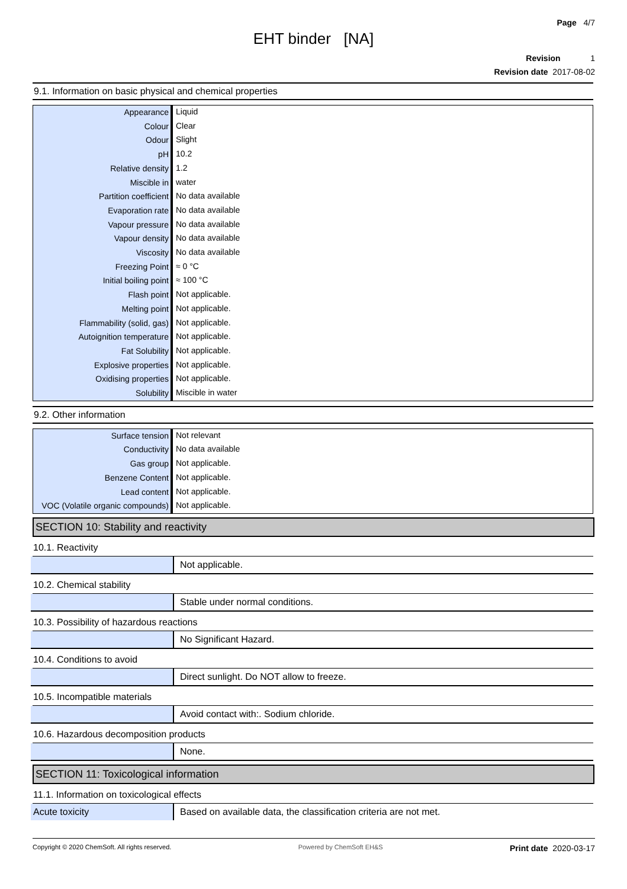Page 4/7
EHT binder [NA]
Revision 1
Revision date 2017-08-02
9.1. Information on basic physical and chemical properties
| Appearance | Liquid |
| Colour | Clear |
| Odour | Slight |
| pH | 10.2 |
| Relative density | 1.2 |
| Miscible in | water |
| Partition coefficient | No data available |
| Evaporation rate | No data available |
| Vapour pressure | No data available |
| Vapour density | No data available |
| Viscosity | No data available |
| Freezing Point | ≈ 0 °C |
| Initial boiling point | ≈ 100 °C |
| Flash point | Not applicable. |
| Melting point | Not applicable. |
| Flammability (solid, gas) | Not applicable. |
| Autoignition temperature | Not applicable. |
| Fat Solubility | Not applicable. |
| Explosive properties | Not applicable. |
| Oxidising properties | Not applicable. |
| Solubility | Miscible in water |
9.2. Other information
| Surface tension | Not relevant |
| Conductivity | No data available |
| Gas group | Not applicable. |
| Benzene Content | Not applicable. |
| Lead content | Not applicable. |
| VOC (Volatile organic compounds) | Not applicable. |
SECTION 10: Stability and reactivity
10.1. Reactivity
| | Not applicable. |
10.2. Chemical stability
| | Stable under normal conditions. |
10.3. Possibility of hazardous reactions
| | No Significant Hazard. |
10.4. Conditions to avoid
| | Direct sunlight. Do NOT allow to freeze. |
10.5. Incompatible materials
| | Avoid contact with:. Sodium chloride. |
10.6. Hazardous decomposition products
| | None. |
SECTION 11: Toxicological information
11.1. Information on toxicological effects
| Acute toxicity | Based on available data, the classification criteria are not met. |
Copyright © 2020 ChemSoft. All rights reserved. Powered by ChemSoft EH&S Print date 2020-03-17